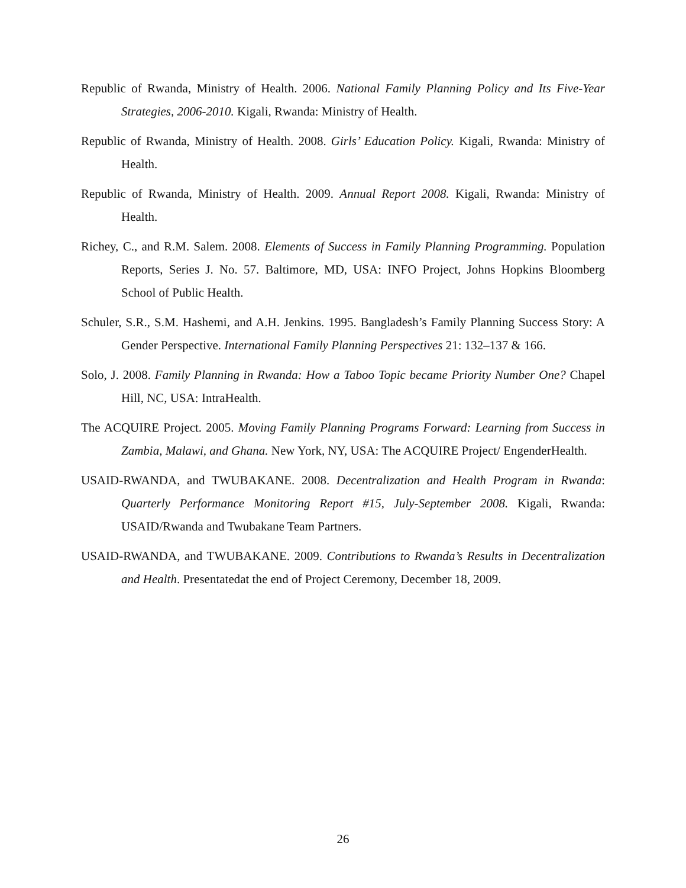Republic of Rwanda, Ministry of Health. 2006. National Family Planning Policy and Its Five-Year Strategies, 2006-2010. Kigali, Rwanda: Ministry of Health.
Republic of Rwanda, Ministry of Health. 2008. Girls’ Education Policy. Kigali, Rwanda: Ministry of Health.
Republic of Rwanda, Ministry of Health. 2009. Annual Report 2008. Kigali, Rwanda: Ministry of Health.
Richey, C., and R.M. Salem. 2008. Elements of Success in Family Planning Programming. Population Reports, Series J. No. 57. Baltimore, MD, USA: INFO Project, Johns Hopkins Bloomberg School of Public Health.
Schuler, S.R., S.M. Hashemi, and A.H. Jenkins. 1995. Bangladesh’s Family Planning Success Story: A Gender Perspective. International Family Planning Perspectives 21: 132–137 & 166.
Solo, J. 2008. Family Planning in Rwanda: How a Taboo Topic became Priority Number One? Chapel Hill, NC, USA: IntraHealth.
The ACQUIRE Project. 2005. Moving Family Planning Programs Forward: Learning from Success in Zambia, Malawi, and Ghana. New York, NY, USA: The ACQUIRE Project/ EngenderHealth.
USAID-RWANDA, and TWUBAKANE. 2008. Decentralization and Health Program in Rwanda: Quarterly Performance Monitoring Report #15, July-September 2008. Kigali, Rwanda: USAID/Rwanda and Twubakane Team Partners.
USAID-RWANDA, and TWUBAKANE. 2009. Contributions to Rwanda’s Results in Decentralization and Health. Presentatedat the end of Project Ceremony, December 18, 2009.
26